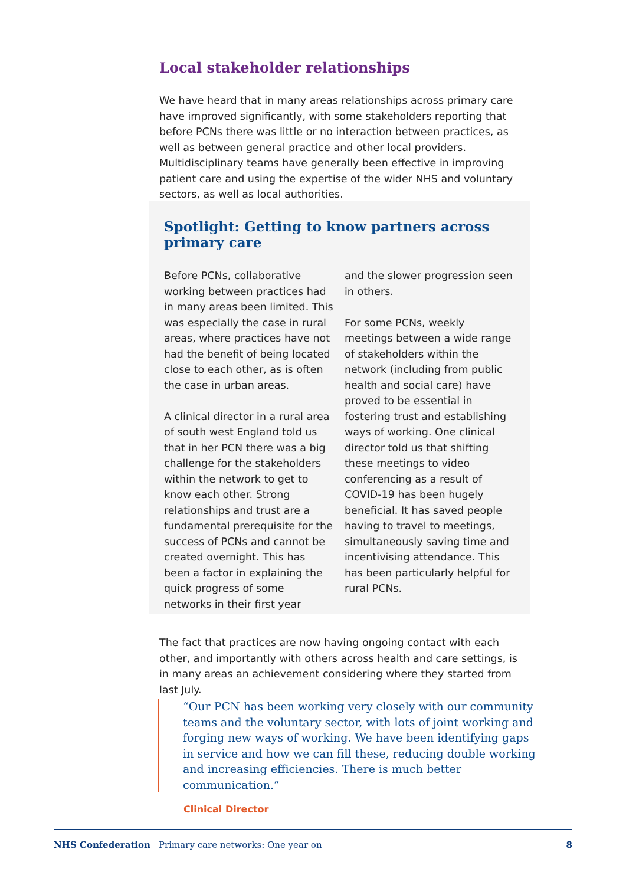Local stakeholder relationships
We have heard that in many areas relationships across primary care have improved significantly, with some stakeholders reporting that before PCNs there was little or no interaction between practices, as well as between general practice and other local providers. Multidisciplinary teams have generally been effective in improving patient care and using the expertise of the wider NHS and voluntary sectors, as well as local authorities.
Spotlight: Getting to know partners across primary care
Before PCNs, collaborative working between practices had in many areas been limited. This was especially the case in rural areas, where practices have not had the benefit of being located close to each other, as is often the case in urban areas.
A clinical director in a rural area of south west England told us that in her PCN there was a big challenge for the stakeholders within the network to get to know each other. Strong relationships and trust are a fundamental prerequisite for the success of PCNs and cannot be created overnight. This has been a factor in explaining the quick progress of some networks in their first year
and the slower progression seen in others.
For some PCNs, weekly meetings between a wide range of stakeholders within the network (including from public health and social care) have proved to be essential in fostering trust and establishing ways of working. One clinical director told us that shifting these meetings to video conferencing as a result of COVID-19 has been hugely beneficial. It has saved people having to travel to meetings, simultaneously saving time and incentivising attendance. This has been particularly helpful for rural PCNs.
The fact that practices are now having ongoing contact with each other, and importantly with others across health and care settings, is in many areas an achievement considering where they started from last July.
“Our PCN has been working very closely with our community teams and the voluntary sector, with lots of joint working and forging new ways of working. We have been identifying gaps in service and how we can fill these, reducing double working and increasing efficiencies. There is much better communication.”
Clinical Director
NHS Confederation Primary care networks: One year on 8